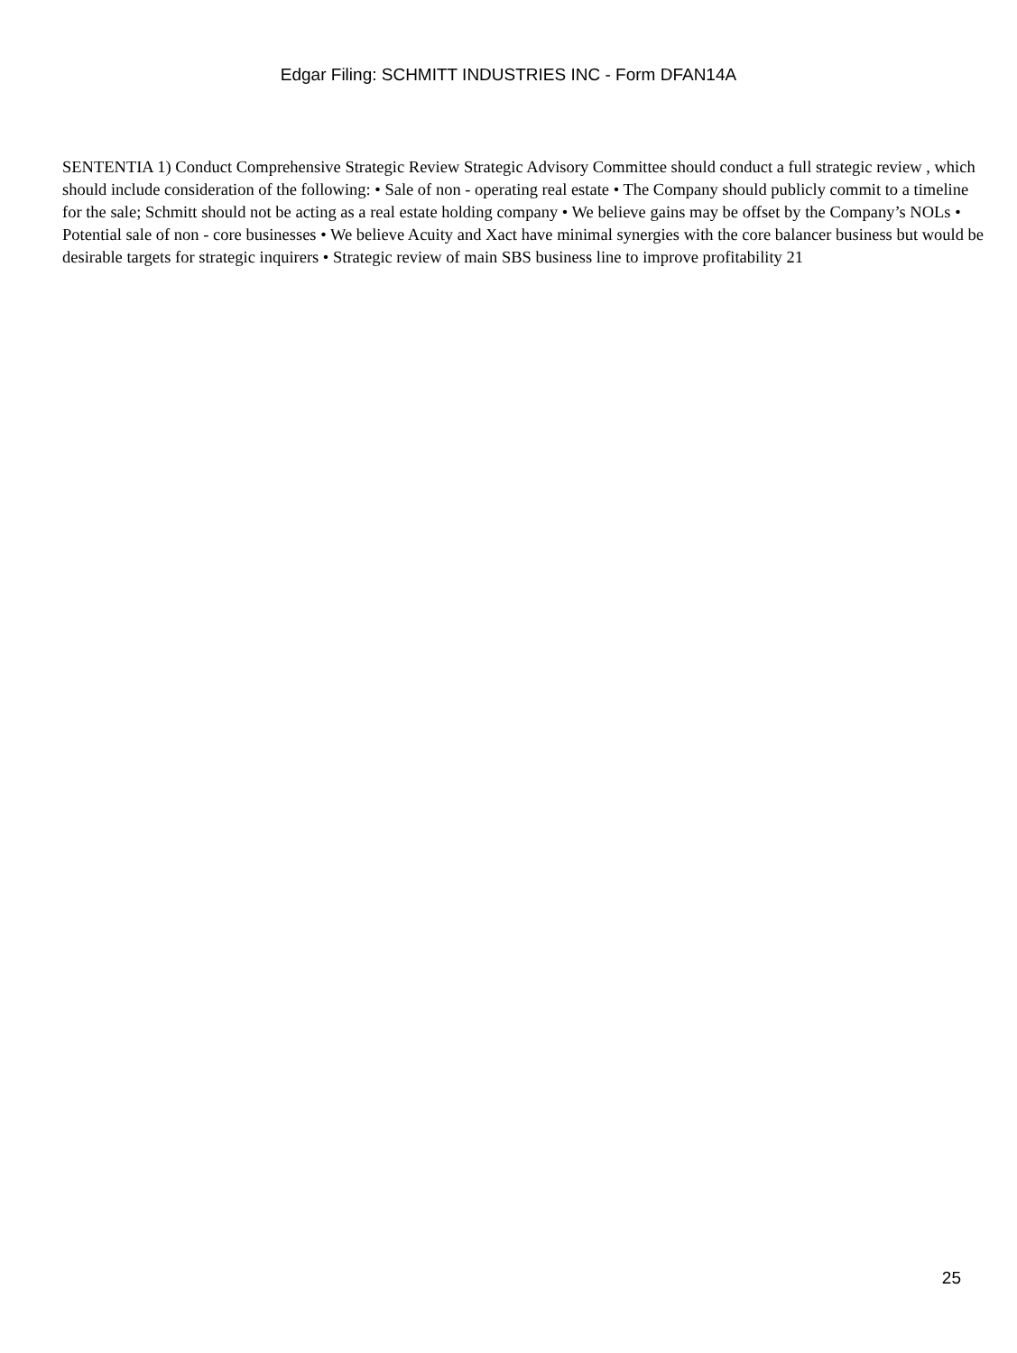Edgar Filing: SCHMITT INDUSTRIES INC - Form DFAN14A
SENTENTIA 1) Conduct Comprehensive Strategic Review Strategic Advisory Committee should conduct a full strategic review , which should include consideration of the following: • Sale of non - operating real estate • The Company should publicly commit to a timeline for the sale; Schmitt should not be acting as a real estate holding company • We believe gains may be offset by the Company’s NOLs • Potential sale of non - core businesses • We believe Acuity and Xact have minimal synergies with the core balancer business but would be desirable targets for strategic inquirers • Strategic review of main SBS business line to improve profitability 21
25